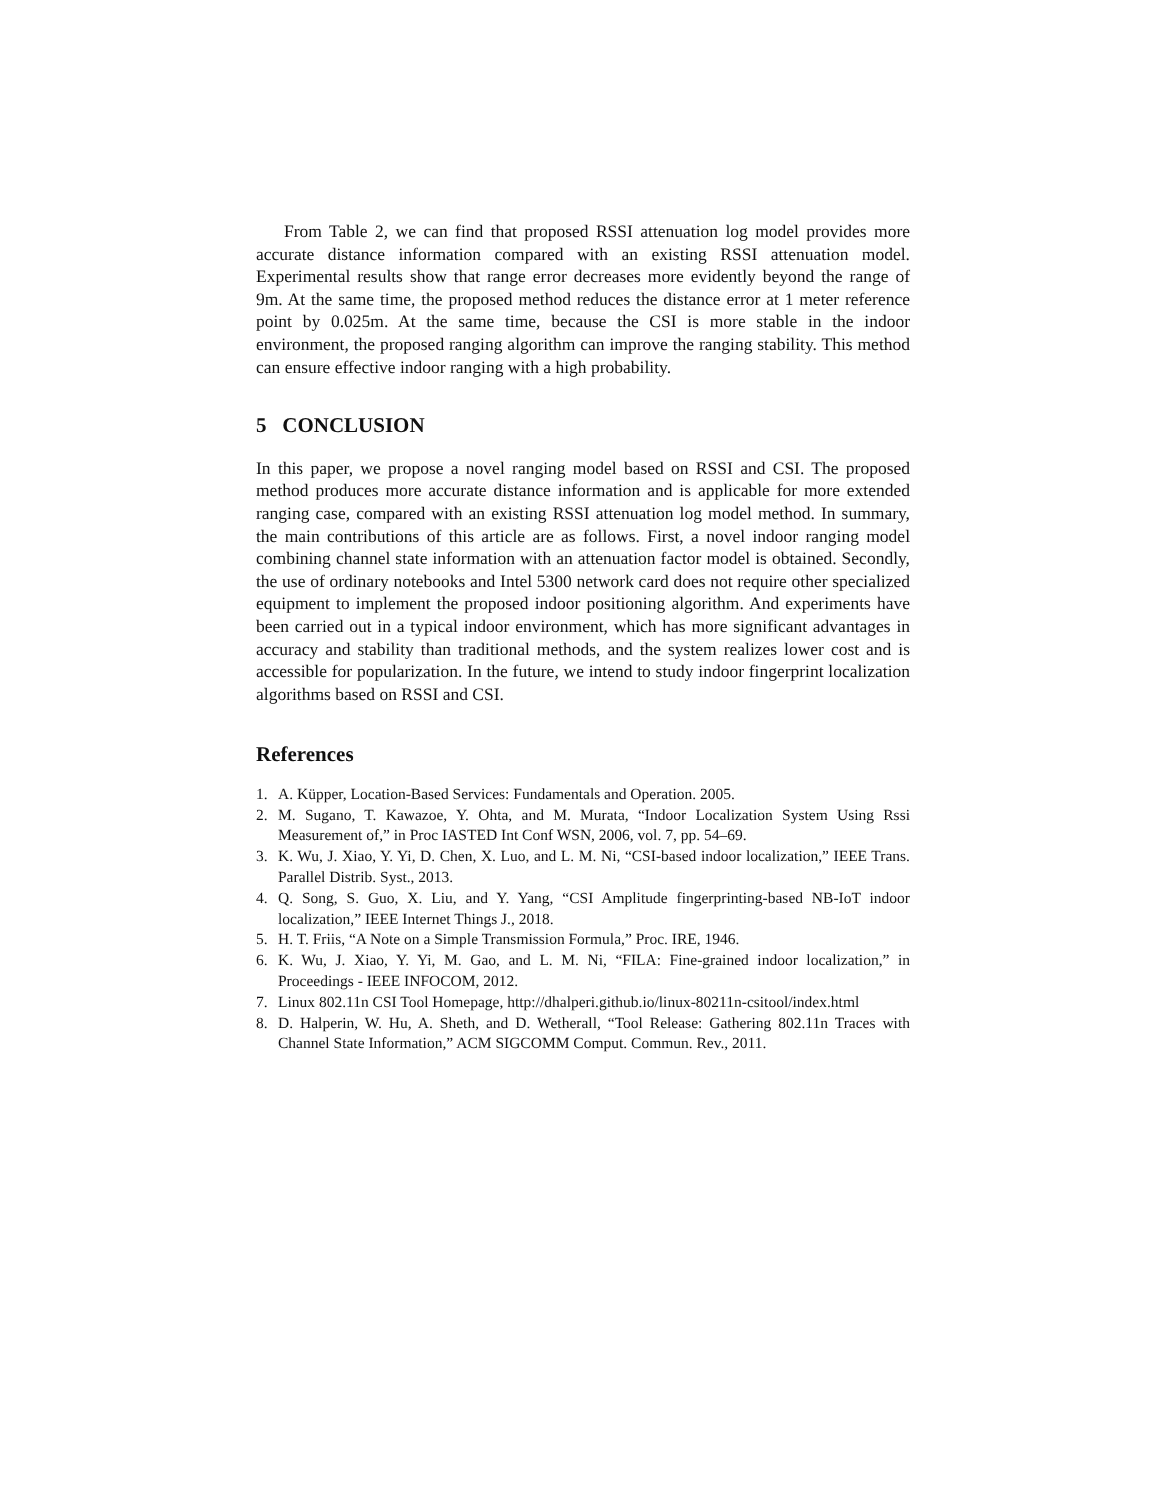From Table 2, we can find that proposed RSSI attenuation log model provides more accurate distance information compared with an existing RSSI attenuation model. Experimental results show that range error decreases more evidently beyond the range of 9m. At the same time, the proposed method reduces the distance error at 1 meter reference point by 0.025m. At the same time, because the CSI is more stable in the indoor environment, the proposed ranging algorithm can improve the ranging stability. This method can ensure effective indoor ranging with a high probability.
5 CONCLUSION
In this paper, we propose a novel ranging model based on RSSI and CSI. The proposed method produces more accurate distance information and is applicable for more extended ranging case, compared with an existing RSSI attenuation log model method. In summary, the main contributions of this article are as follows. First, a novel indoor ranging model combining channel state information with an attenuation factor model is obtained. Secondly, the use of ordinary notebooks and Intel 5300 network card does not require other specialized equipment to implement the proposed indoor positioning algorithm. And experiments have been carried out in a typical indoor environment, which has more significant advantages in accuracy and stability than traditional methods, and the system realizes lower cost and is accessible for popularization. In the future, we intend to study indoor fingerprint localization algorithms based on RSSI and CSI.
References
1. A. Küpper, Location-Based Services: Fundamentals and Operation. 2005.
2. M. Sugano, T. Kawazoe, Y. Ohta, and M. Murata, “Indoor Localization System Using Rssi Measurement of,” in Proc IASTED Int Conf WSN, 2006, vol. 7, pp. 54–69.
3. K. Wu, J. Xiao, Y. Yi, D. Chen, X. Luo, and L. M. Ni, “CSI-based indoor localization,” IEEE Trans. Parallel Distrib. Syst., 2013.
4. Q. Song, S. Guo, X. Liu, and Y. Yang, “CSI Amplitude fingerprinting-based NB-IoT indoor localization,” IEEE Internet Things J., 2018.
5. H. T. Friis, “A Note on a Simple Transmission Formula,” Proc. IRE, 1946.
6. K. Wu, J. Xiao, Y. Yi, M. Gao, and L. M. Ni, “FILA: Fine-grained indoor localization,” in Proceedings - IEEE INFOCOM, 2012.
7. Linux 802.11n CSI Tool Homepage, http://dhalperi.github.io/linux-80211n-csitool/index.html
8. D. Halperin, W. Hu, A. Sheth, and D. Wetherall, “Tool Release: Gathering 802.11n Traces with Channel State Information,” ACM SIGCOMM Comput. Commun. Rev., 2011.